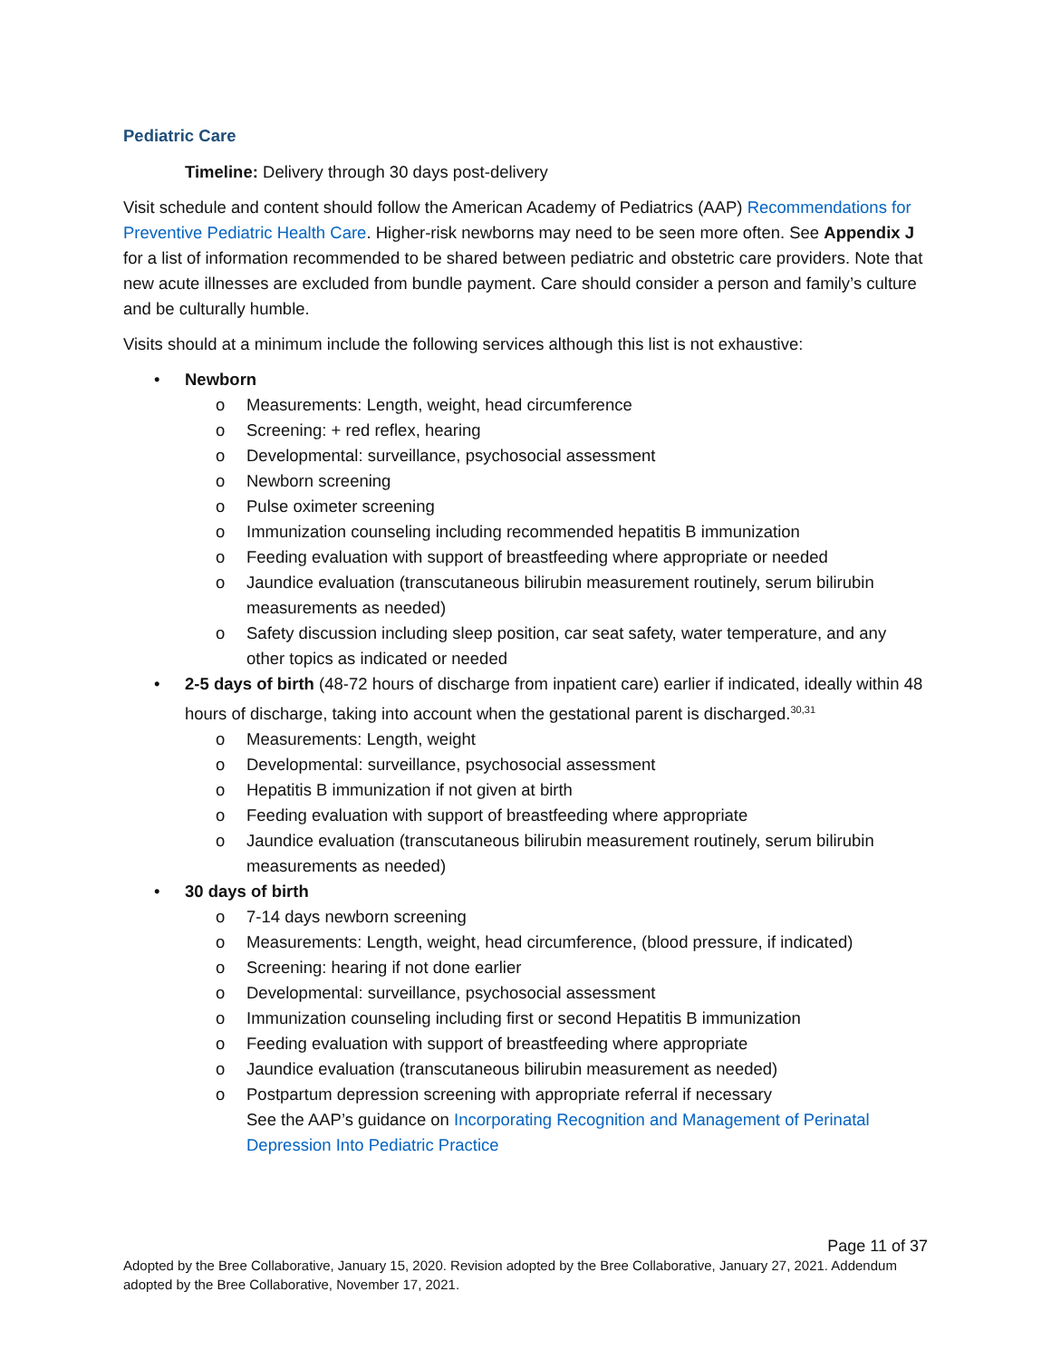Pediatric Care
Timeline: Delivery through 30 days post-delivery
Visit schedule and content should follow the American Academy of Pediatrics (AAP) Recommendations for Preventive Pediatric Health Care. Higher-risk newborns may need to be seen more often. See Appendix J for a list of information recommended to be shared between pediatric and obstetric care providers. Note that new acute illnesses are excluded from bundle payment. Care should consider a person and family’s culture and be culturally humble.
Visits should at a minimum include the following services although this list is not exhaustive:
• Newborn
o Measurements: Length, weight, head circumference
o Screening: + red reflex, hearing
o Developmental: surveillance, psychosocial assessment
o Newborn screening
o Pulse oximeter screening
o Immunization counseling including recommended hepatitis B immunization
o Feeding evaluation with support of breastfeeding where appropriate or needed
o Jaundice evaluation (transcutaneous bilirubin measurement routinely, serum bilirubin measurements as needed)
o Safety discussion including sleep position, car seat safety, water temperature, and any other topics as indicated or needed
• 2-5 days of birth (48-72 hours of discharge from inpatient care) earlier if indicated, ideally within 48 hours of discharge, taking into account when the gestational parent is discharged.<sup>30,31</sup>
o Measurements: Length, weight
o Developmental: surveillance, psychosocial assessment
o Hepatitis B immunization if not given at birth
o Feeding evaluation with support of breastfeeding where appropriate
o Jaundice evaluation (transcutaneous bilirubin measurement routinely, serum bilirubin measurements as needed)
• 30 days of birth
o 7-14 days newborn screening
o Measurements: Length, weight, head circumference, (blood pressure, if indicated)
o Screening: hearing if not done earlier
o Developmental: surveillance, psychosocial assessment
o Immunization counseling including first or second Hepatitis B immunization
o Feeding evaluation with support of breastfeeding where appropriate
o Jaundice evaluation (transcutaneous bilirubin measurement as needed)
o Postpartum depression screening with appropriate referral if necessary
See the AAP’s guidance on Incorporating Recognition and Management of Perinatal Depression Into Pediatric Practice
Page 11 of 37
Adopted by the Bree Collaborative, January 15, 2020. Revision adopted by the Bree Collaborative, January 27, 2021. Addendum adopted by the Bree Collaborative, November 17, 2021.